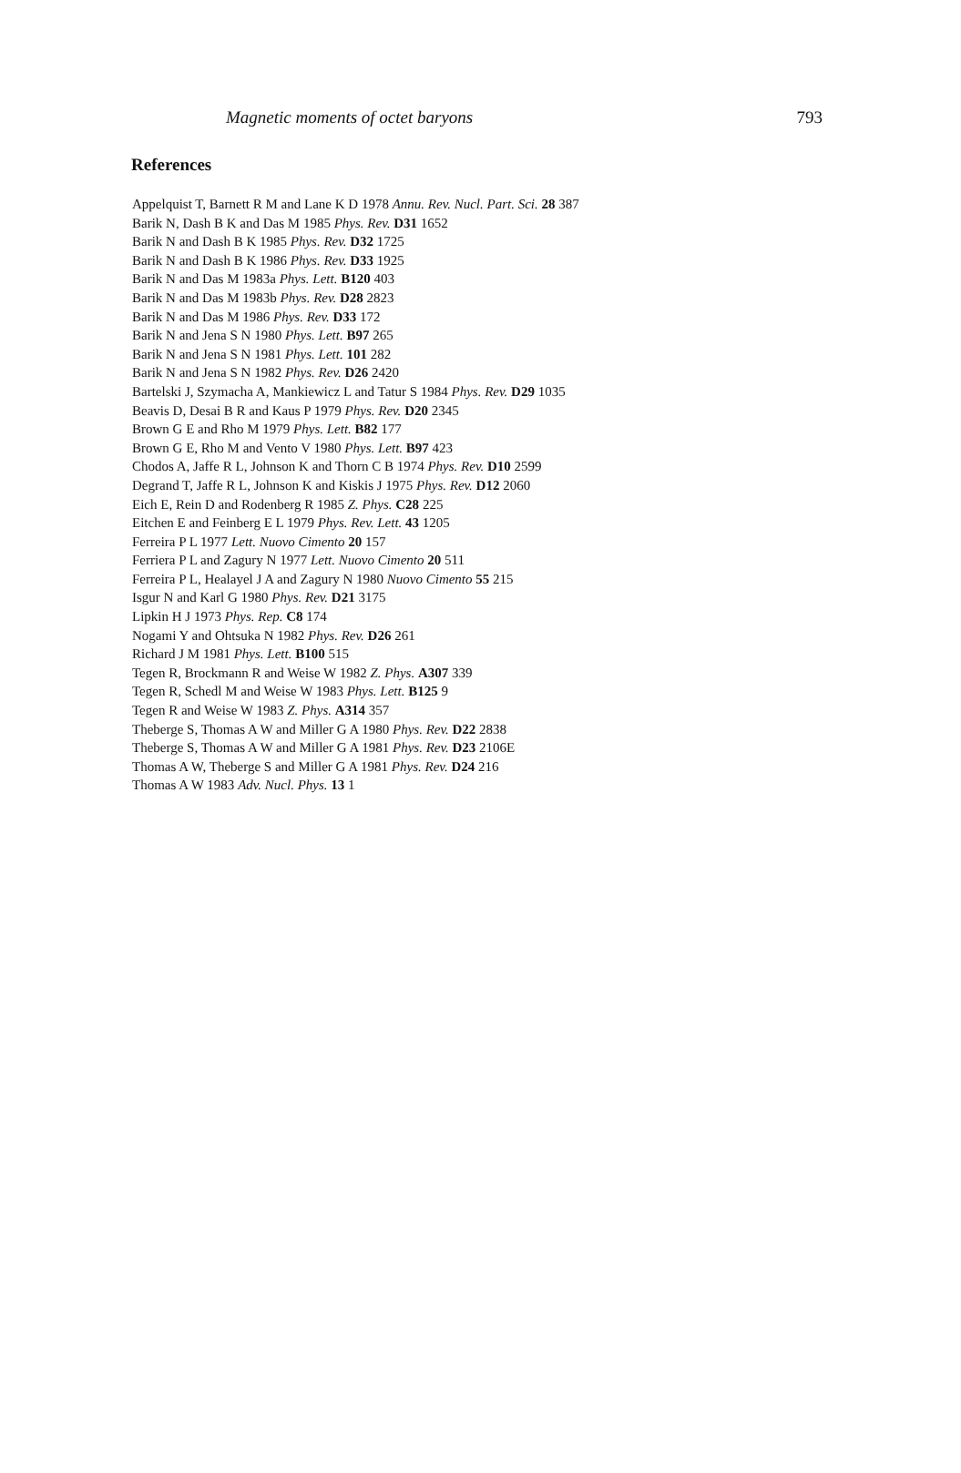Magnetic moments of octet baryons 793
References
Appelquist T, Barnett R M and Lane K D 1978 Annu. Rev. Nucl. Part. Sci. 28 387
Barik N, Dash B K and Das M 1985 Phys. Rev. D31 1652
Barik N and Dash B K 1985 Phys. Rev. D32 1725
Barik N and Dash B K 1986 Phys. Rev. D33 1925
Barik N and Das M 1983a Phys. Lett. B120 403
Barik N and Das M 1983b Phys. Rev. D28 2823
Barik N and Das M 1986 Phys. Rev. D33 172
Barik N and Jena S N 1980 Phys. Lett. B97 265
Barik N and Jena S N 1981 Phys. Lett. 101 282
Barik N and Jena S N 1982 Phys. Rev. D26 2420
Bartelski J, Szymacha A, Mankiewicz L and Tatur S 1984 Phys. Rev. D29 1035
Beavis D, Desai B R and Kaus P 1979 Phys. Rev. D20 2345
Brown G E and Rho M 1979 Phys. Lett. B82 177
Brown G E, Rho M and Vento V 1980 Phys. Lett. B97 423
Chodos A, Jaffe R L, Johnson K and Thorn C B 1974 Phys. Rev. D10 2599
Degrand T, Jaffe R L, Johnson K and Kiskis J 1975 Phys. Rev. D12 2060
Eich E, Rein D and Rodenberg R 1985 Z. Phys. C28 225
Eitchen E and Feinberg E L 1979 Phys. Rev. Lett. 43 1205
Ferreira P L 1977 Lett. Nuovo Cimento 20 157
Ferriera P L and Zagury N 1977 Lett. Nuovo Cimento 20 511
Ferreira P L, Healayel J A and Zagury N 1980 Nuovo Cimento 55 215
Isgur N and Karl G 1980 Phys. Rev. D21 3175
Lipkin H J 1973 Phys. Rep. C8 174
Nogami Y and Ohtsuka N 1982 Phys. Rev. D26 261
Richard J M 1981 Phys. Lett. B100 515
Tegen R, Brockmann R and Weise W 1982 Z. Phys. A307 339
Tegen R, Schedl M and Weise W 1983 Phys. Lett. B125 9
Tegen R and Weise W 1983 Z. Phys. A314 357
Theberge S, Thomas A W and Miller G A 1980 Phys. Rev. D22 2838
Theberge S, Thomas A W and Miller G A 1981 Phys. Rev. D23 2106E
Thomas A W, Theberge S and Miller G A 1981 Phys. Rev. D24 216
Thomas A W 1983 Adv. Nucl. Phys. 13 1